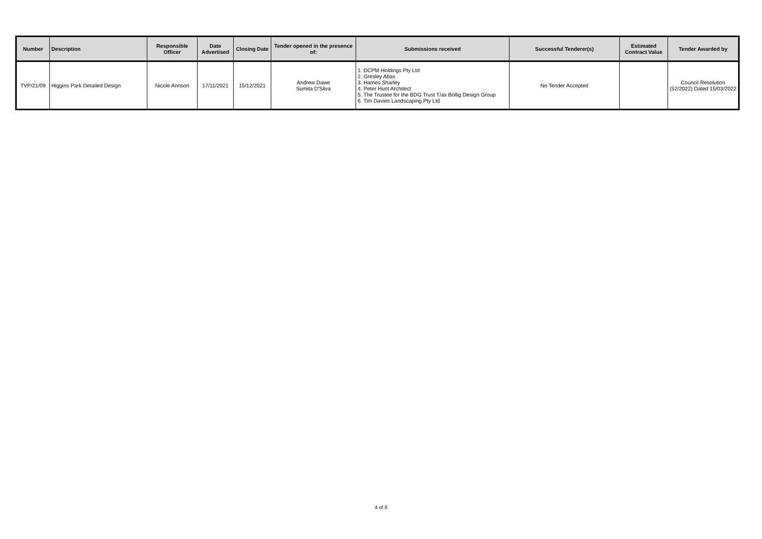| Number | Description | Responsible Officer | Date Advertised | Closing Date | Tender opened in the presence of: | Submissions received | Successful Tenderer(s) | Estimated Contract Value | Tender Awarded by |
| --- | --- | --- | --- | --- | --- | --- | --- | --- | --- |
| TVP/21/09 | Higgins Park Detailed Design | Nicole Annson | 17/11/2021 | 15/12/2021 | Andrew Dawe Sumita D'Silva | 1. DCPM Holdings Pty Ltd 2. Gresley Abas 3. Hames Sharley 4. Peter Hunt Architect 5. The Trustee for the BDG Trust T/as Bollig Design Group 6. Tim Davies Landscaping Pty Ltd | No Tender Accepted | | Council Resolution (52/2022) Dated 15/03/2022 |
4 of 8